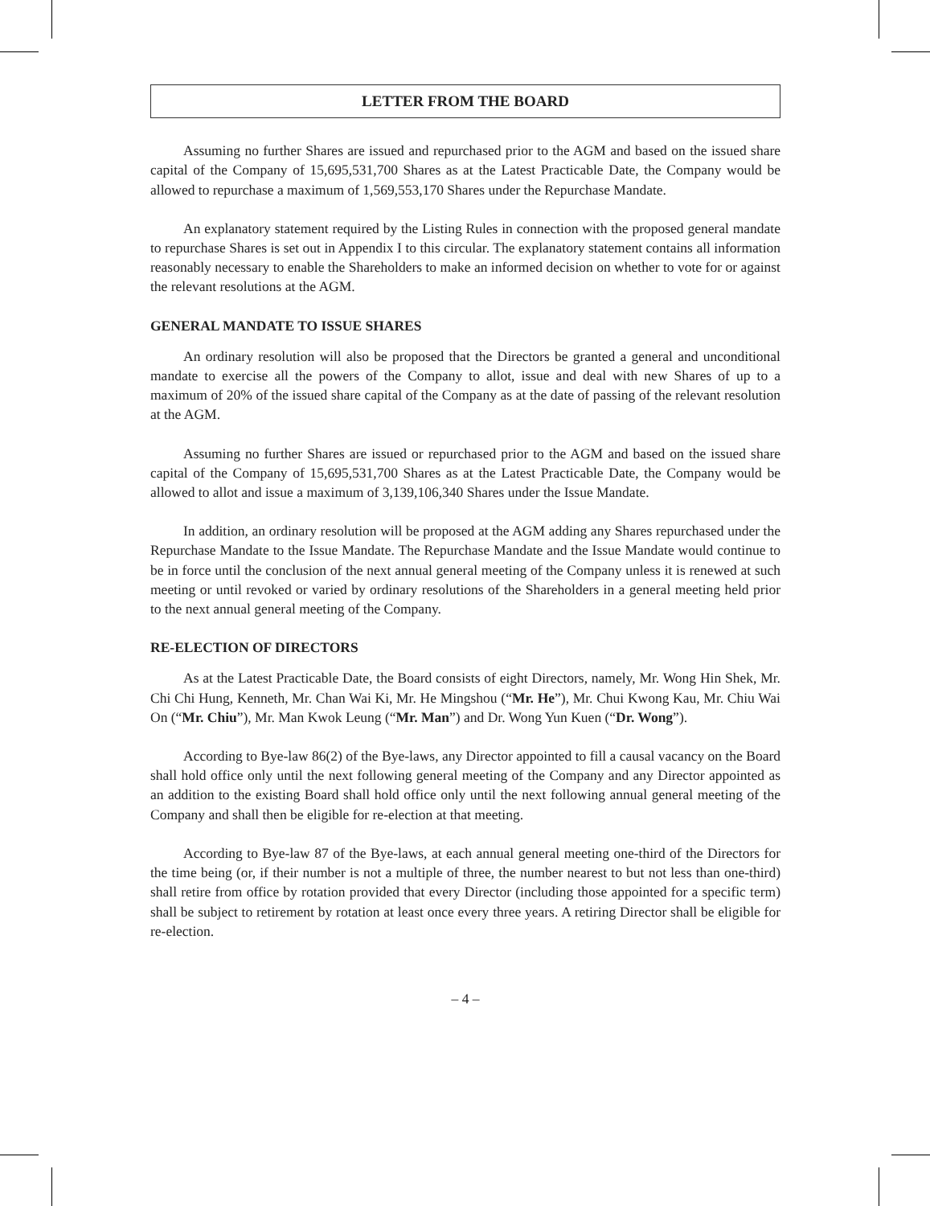LETTER FROM THE BOARD
Assuming no further Shares are issued and repurchased prior to the AGM and based on the issued share capital of the Company of 15,695,531,700 Shares as at the Latest Practicable Date, the Company would be allowed to repurchase a maximum of 1,569,553,170 Shares under the Repurchase Mandate.
An explanatory statement required by the Listing Rules in connection with the proposed general mandate to repurchase Shares is set out in Appendix I to this circular. The explanatory statement contains all information reasonably necessary to enable the Shareholders to make an informed decision on whether to vote for or against the relevant resolutions at the AGM.
GENERAL MANDATE TO ISSUE SHARES
An ordinary resolution will also be proposed that the Directors be granted a general and unconditional mandate to exercise all the powers of the Company to allot, issue and deal with new Shares of up to a maximum of 20% of the issued share capital of the Company as at the date of passing of the relevant resolution at the AGM.
Assuming no further Shares are issued or repurchased prior to the AGM and based on the issued share capital of the Company of 15,695,531,700 Shares as at the Latest Practicable Date, the Company would be allowed to allot and issue a maximum of 3,139,106,340 Shares under the Issue Mandate.
In addition, an ordinary resolution will be proposed at the AGM adding any Shares repurchased under the Repurchase Mandate to the Issue Mandate. The Repurchase Mandate and the Issue Mandate would continue to be in force until the conclusion of the next annual general meeting of the Company unless it is renewed at such meeting or until revoked or varied by ordinary resolutions of the Shareholders in a general meeting held prior to the next annual general meeting of the Company.
RE-ELECTION OF DIRECTORS
As at the Latest Practicable Date, the Board consists of eight Directors, namely, Mr. Wong Hin Shek, Mr. Chi Chi Hung, Kenneth, Mr. Chan Wai Ki, Mr. He Mingshou (“Mr. He”), Mr. Chui Kwong Kau, Mr. Chiu Wai On (“Mr. Chiu”), Mr. Man Kwok Leung (“Mr. Man”) and Dr. Wong Yun Kuen (“Dr. Wong”).
According to Bye-law 86(2) of the Bye-laws, any Director appointed to fill a causal vacancy on the Board shall hold office only until the next following general meeting of the Company and any Director appointed as an addition to the existing Board shall hold office only until the next following annual general meeting of the Company and shall then be eligible for re-election at that meeting.
According to Bye-law 87 of the Bye-laws, at each annual general meeting one-third of the Directors for the time being (or, if their number is not a multiple of three, the number nearest to but not less than one-third) shall retire from office by rotation provided that every Director (including those appointed for a specific term) shall be subject to retirement by rotation at least once every three years. A retiring Director shall be eligible for re-election.
– 4 –